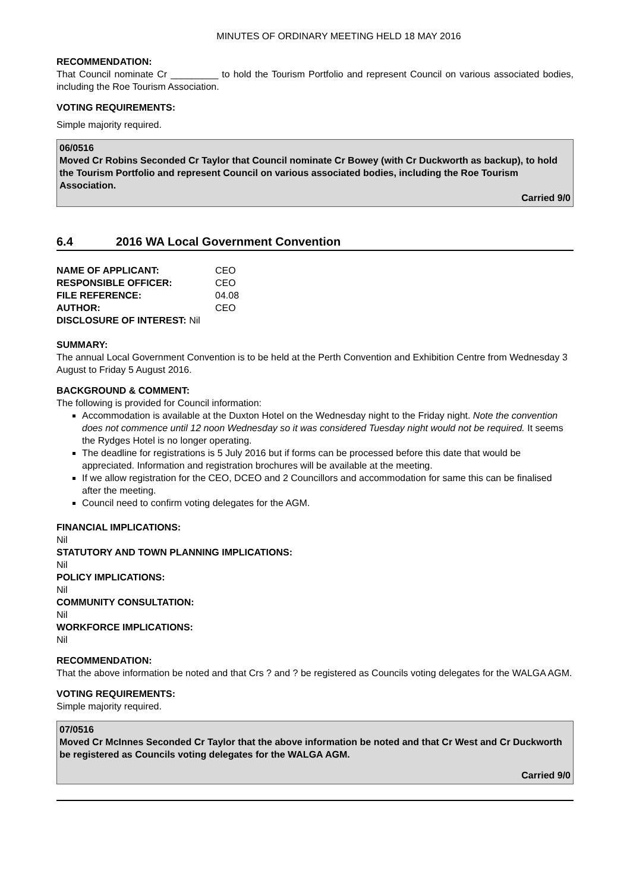MINUTES OF ORDINARY MEETING HELD 18 MAY 2016
RECOMMENDATION:
That Council nominate Cr _________ to hold the Tourism Portfolio and represent Council on various associated bodies, including the Roe Tourism Association.
VOTING REQUIREMENTS:
Simple majority required.
06/0516
Moved Cr Robins Seconded Cr Taylor that Council nominate Cr Bowey (with Cr Duckworth as backup), to hold the Tourism Portfolio and represent Council on various associated bodies, including the Roe Tourism Association.
Carried 9/0
6.4 2016 WA Local Government Convention
| NAME OF APPLICANT: | CEO |
| RESPONSIBLE OFFICER: | CEO |
| FILE REFERENCE: | 04.08 |
| AUTHOR: | CEO |
| DISCLOSURE OF INTEREST: Nil | |
SUMMARY:
The annual Local Government Convention is to be held at the Perth Convention and Exhibition Centre from Wednesday 3 August to Friday 5 August 2016.
BACKGROUND & COMMENT:
The following is provided for Council information:
Accommodation is available at the Duxton Hotel on the Wednesday night to the Friday night. Note the convention does not commence until 12 noon Wednesday so it was considered Tuesday night would not be required. It seems the Rydges Hotel is no longer operating.
The deadline for registrations is 5 July 2016 but if forms can be processed before this date that would be appreciated. Information and registration brochures will be available at the meeting.
If we allow registration for the CEO, DCEO and 2 Councillors and accommodation for same this can be finalised after the meeting.
Council need to confirm voting delegates for the AGM.
FINANCIAL IMPLICATIONS:
Nil
STATUTORY AND TOWN PLANNING IMPLICATIONS:
Nil
POLICY IMPLICATIONS:
Nil
COMMUNITY CONSULTATION:
Nil
WORKFORCE IMPLICATIONS:
Nil
RECOMMENDATION:
That the above information be noted and that Crs ? and ? be registered as Councils voting delegates for the WALGA AGM.
VOTING REQUIREMENTS:
Simple majority required.
07/0516
Moved Cr McInnes Seconded Cr Taylor that the above information be noted and that Cr West and Cr Duckworth be registered as Councils voting delegates for the WALGA AGM.
Carried 9/0